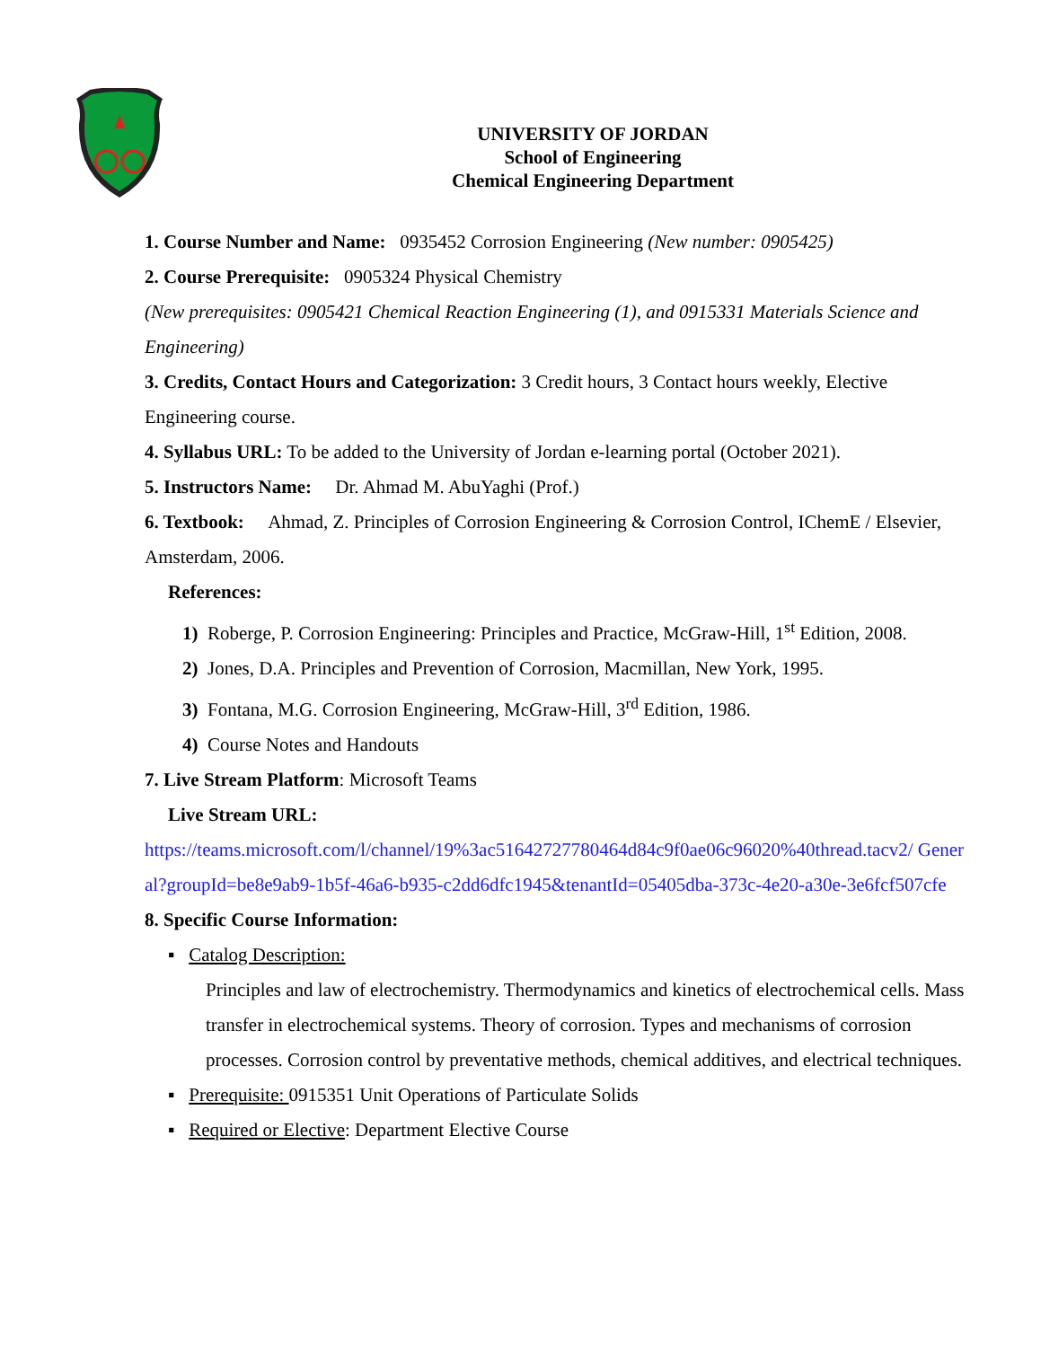UNIVERSITY OF JORDAN
School of Engineering
Chemical Engineering Department
1. Course Number and Name: 0935452 Corrosion Engineering (New number: 0905425)
2. Course Prerequisite: 0905324 Physical Chemistry
(New prerequisites: 0905421 Chemical Reaction Engineering (1), and 0915331 Materials Science and Engineering)
3. Credits, Contact Hours and Categorization: 3 Credit hours, 3 Contact hours weekly, Elective Engineering course.
4. Syllabus URL: To be added to the University of Jordan e-learning portal (October 2021).
5. Instructors Name: Dr. Ahmad M. AbuYaghi (Prof.)
6. Textbook: Ahmad, Z. Principles of Corrosion Engineering & Corrosion Control, IChemE / Elsevier, Amsterdam, 2006.
References:
1) Roberge, P. Corrosion Engineering: Principles and Practice, McGraw-Hill, 1<sup>st</sup> Edition, 2008.
2) Jones, D.A. Principles and Prevention of Corrosion, Macmillan, New York, 1995.
3) Fontana, M.G. Corrosion Engineering, McGraw-Hill, 3<sup>rd</sup> Edition, 1986.
4) Course Notes and Handouts
7. Live Stream Platform: Microsoft Teams
Live Stream URL:
https://teams.microsoft.com/l/channel/19%3ac51642727780464d84c9f0ae06c96020%40thread.tacv2/ General?groupId=be8e9ab9-1b5f-46a6-b935-c2dd6dfc1945&tenantId=05405dba-373c-4e20-a30e-3e6fcf507cfe
8. Specific Course Information:
▪ Catalog Description:
Principles and law of electrochemistry. Thermodynamics and kinetics of electrochemical cells. Mass transfer in electrochemical systems. Theory of corrosion. Types and mechanisms of corrosion processes. Corrosion control by preventative methods, chemical additives, and electrical techniques.
▪ Prerequisite: 0915351 Unit Operations of Particulate Solids
▪ Required or Elective: Department Elective Course